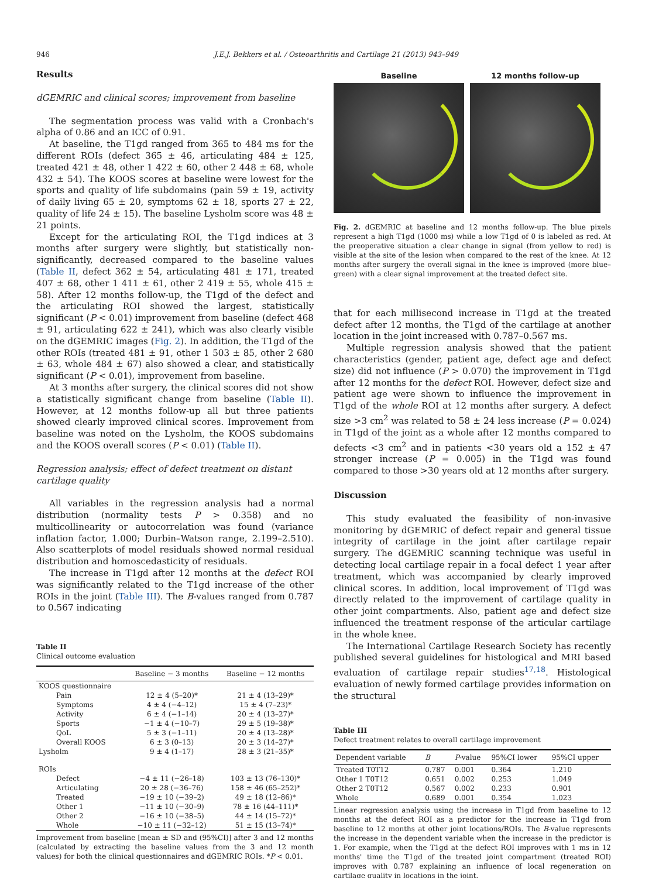946 J.E.J. Bekkers et al. / Osteoarthritis and Cartilage 21 (2013) 943–949
Results
dGEMRIC and clinical scores; improvement from baseline
The segmentation process was valid with a Cronbach's alpha of 0.86 and an ICC of 0.91.
At baseline, the T1gd ranged from 365 to 484 ms for the different ROIs (defect 365 ± 46, articulating 484 ± 125, treated 421 ± 48, other 1 422 ± 60, other 2 448 ± 68, whole 432 ± 54). The KOOS scores at baseline were lowest for the sports and quality of life subdomains (pain 59 ± 19, activity of daily living 65 ± 20, symptoms 62 ± 18, sports 27 ± 22, quality of life 24 ± 15). The baseline Lysholm score was 48 ± 21 points.
Except for the articulating ROI, the T1gd indices at 3 months after surgery were slightly, but statistically non-significantly, decreased compared to the baseline values (Table II, defect 362 ± 54, articulating 481 ± 171, treated 407 ± 68, other 1 411 ± 61, other 2 419 ± 55, whole 415 ± 58). After 12 months follow-up, the T1gd of the defect and the articulating ROI showed the largest, statistically significant (P < 0.01) improvement from baseline (defect 468 ± 91, articulating 622 ± 241), which was also clearly visible on the dGEMRIC images (Fig. 2). In addition, the T1gd of the other ROIs (treated 481 ± 91, other 1 503 ± 85, other 2 680 ± 63, whole 484 ± 67) also showed a clear, and statistically significant (P < 0.01), improvement from baseline.
At 3 months after surgery, the clinical scores did not show a statistically significant change from baseline (Table II). However, at 12 months follow-up all but three patients showed clearly improved clinical scores. Improvement from baseline was noted on the Lysholm, the KOOS subdomains and the KOOS overall scores (P < 0.01) (Table II).
Regression analysis; effect of defect treatment on distant cartilage quality
All variables in the regression analysis had a normal distribution (normality tests P > 0.358) and no multicollinearity or autocorrelation was found (variance inflation factor, 1.000; Durbin–Watson range, 2.199–2.510). Also scatterplots of model residuals showed normal residual distribution and homoscedasticity of residuals.
The increase in T1gd after 12 months at the defect ROI was significantly related to the T1gd increase of the other ROIs in the joint (Table III). The B-values ranged from 0.787 to 0.567 indicating
Table II
Clinical outcome evaluation
| | Baseline − 3 months | Baseline − 12 months |
| --- | --- | --- |
| KOOS questionnaire | | |
| Pain | 12 ± 4 (5–20)* | 21 ± 4 (13–29)* |
| Symptoms | 4 ± 4 (−4–12) | 15 ± 4 (7–23)* |
| Activity | 6 ± 4 (−1–14) | 20 ± 4 (13–27)* |
| Sports | −1 ± 4 (−10–7) | 29 ± 5 (19–38)* |
| QoL | 5 ± 3 (−1–11) | 20 ± 4 (13–28)* |
| Overall KOOS | 6 ± 3 (0–13) | 20 ± 3 (14–27)* |
| Lysholm | 9 ± 4 (1–17) | 28 ± 3 (21–35)* |
| ROIs | | |
| Defect | −4 ± 11 (−26–18) | 103 ± 13 (76–130)* |
| Articulating | 20 ± 28 (−36–76) | 158 ± 46 (65–252)* |
| Treated | −19 ± 10 (−39–2) | 49 ± 18 (12–86)* |
| Other 1 | −11 ± 10 (−30–9) | 78 ± 16 (44–111)* |
| Other 2 | −16 ± 10 (−38–5) | 44 ± 14 (15–72)* |
| Whole | −10 ± 11 (−32–12) | 51 ± 15 (13–74)* |
Improvement from baseline [mean ± SD and (95%CI)] after 3 and 12 months (calculated by extracting the baseline values from the 3 and 12 month values) for both the clinical questionnaires and dGEMRIC ROIs. *P < 0.01.
Baseline 12 months follow-up
Fig. 2. dGEMRIC at baseline and 12 months follow-up. The blue pixels represent a high T1gd (1000 ms) while a low T1gd of 0 is labeled as red. At the preoperative situation a clear change in signal (from yellow to red) is visible at the site of the lesion when compared to the rest of the knee. At 12 months after surgery the overall signal in the knee is improved (more blue–green) with a clear signal improvement at the treated defect site.
that for each millisecond increase in T1gd at the treated defect after 12 months, the T1gd of the cartilage at another location in the joint increased with 0.787–0.567 ms.
Multiple regression analysis showed that the patient characteristics (gender, patient age, defect age and defect size) did not influence (P > 0.070) the improvement in T1gd after 12 months for the defect ROI. However, defect size and patient age were shown to influence the improvement in T1gd of the whole ROI at 12 months after surgery. A defect size >3 cm<sup>2</sup> was related to 58 ± 24 less increase (P = 0.024) in T1gd of the joint as a whole after 12 months compared to defects <3 cm<sup>2</sup> and in patients <30 years old a 152 ± 47 stronger increase (P = 0.005) in the T1gd was found compared to those >30 years old at 12 months after surgery.
Discussion
This study evaluated the feasibility of non-invasive monitoring by dGEMRIC of defect repair and general tissue integrity of cartilage in the joint after cartilage repair surgery. The dGEMRIC scanning technique was useful in detecting local cartilage repair in a focal defect 1 year after treatment, which was accompanied by clearly improved clinical scores. In addition, local improvement of T1gd was directly related to the improvement of cartilage quality in other joint compartments. Also, patient age and defect size influenced the treatment response of the articular cartilage in the whole knee.
The International Cartilage Research Society has recently published several guidelines for histological and MRI based evaluation of cartilage repair studies<sup>17,18</sup>. Histological evaluation of newly formed cartilage provides information on the structural
Table III
Defect treatment relates to overall cartilage improvement
| Dependent variable | B | P -value | 95%CI lower | 95%CI upper |
| --- | --- | --- | --- | --- |
| Treated T0T12 | 0.787 | 0.001 | 0.364 | 1.210 |
| Other 1 T0T12 | 0.651 | 0.002 | 0.253 | 1.049 |
| Other 2 T0T12 | 0.567 | 0.002 | 0.233 | 0.901 |
| Whole | 0.689 | 0.001 | 0.354 | 1.023 |
Linear regression analysis using the increase in T1gd from baseline to 12 months at the defect ROI as a predictor for the increase in T1gd from baseline to 12 months at other joint locations/ROIs. The B-value represents the increase in the dependent variable when the increase in the predictor is 1. For example, when the T1gd at the defect ROI improves with 1 ms in 12 months' time the T1gd of the treated joint compartment (treated ROI) improves with 0.787 explaining an influence of local regeneration on cartilage quality in locations in the joint.